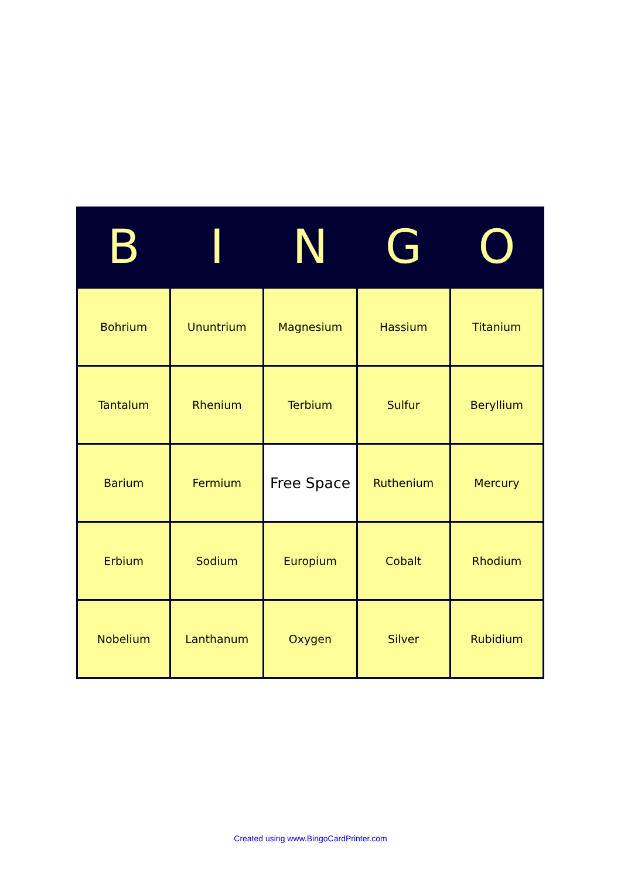| B | I | N | G | O |
| --- | --- | --- | --- | --- |
| Bohrium | Ununtrium | Magnesium | Hassium | Titanium |
| Tantalum | Rhenium | Terbium | Sulfur | Beryllium |
| Barium | Fermium | Free Space | Ruthenium | Mercury |
| Erbium | Sodium | Europium | Cobalt | Rhodium |
| Nobelium | Lanthanum | Oxygen | Silver | Rubidium |
Created using www.BingoCardPrinter.com